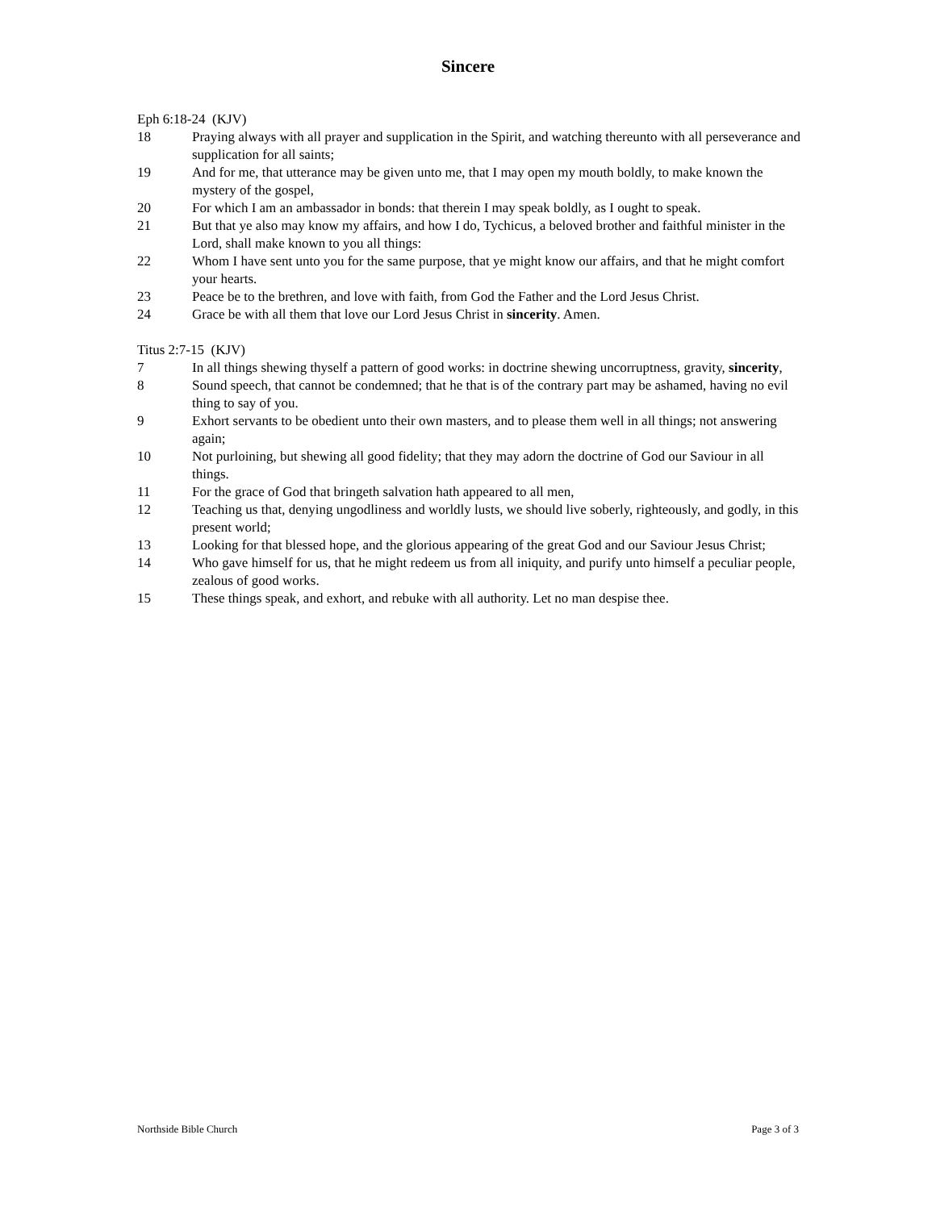Sincere
Eph 6:18-24 (KJV)
18 Praying always with all prayer and supplication in the Spirit, and watching thereunto with all perseverance and supplication for all saints;
19 And for me, that utterance may be given unto me, that I may open my mouth boldly, to make known the mystery of the gospel,
20 For which I am an ambassador in bonds: that therein I may speak boldly, as I ought to speak.
21 But that ye also may know my affairs, and how I do, Tychicus, a beloved brother and faithful minister in the Lord, shall make known to you all things:
22 Whom I have sent unto you for the same purpose, that ye might know our affairs, and that he might comfort your hearts.
23 Peace be to the brethren, and love with faith, from God the Father and the Lord Jesus Christ.
24 Grace be with all them that love our Lord Jesus Christ in sincerity. Amen.
Titus 2:7-15 (KJV)
7 In all things shewing thyself a pattern of good works: in doctrine shewing uncorruptness, gravity, sincerity,
8 Sound speech, that cannot be condemned; that he that is of the contrary part may be ashamed, having no evil thing to say of you.
9 Exhort servants to be obedient unto their own masters, and to please them well in all things; not answering again;
10 Not purloining, but shewing all good fidelity; that they may adorn the doctrine of God our Saviour in all things.
11 For the grace of God that bringeth salvation hath appeared to all men,
12 Teaching us that, denying ungodliness and worldly lusts, we should live soberly, righteously, and godly, in this present world;
13 Looking for that blessed hope, and the glorious appearing of the great God and our Saviour Jesus Christ;
14 Who gave himself for us, that he might redeem us from all iniquity, and purify unto himself a peculiar people, zealous of good works.
15 These things speak, and exhort, and rebuke with all authority. Let no man despise thee.
Northside Bible Church Page 3 of 3